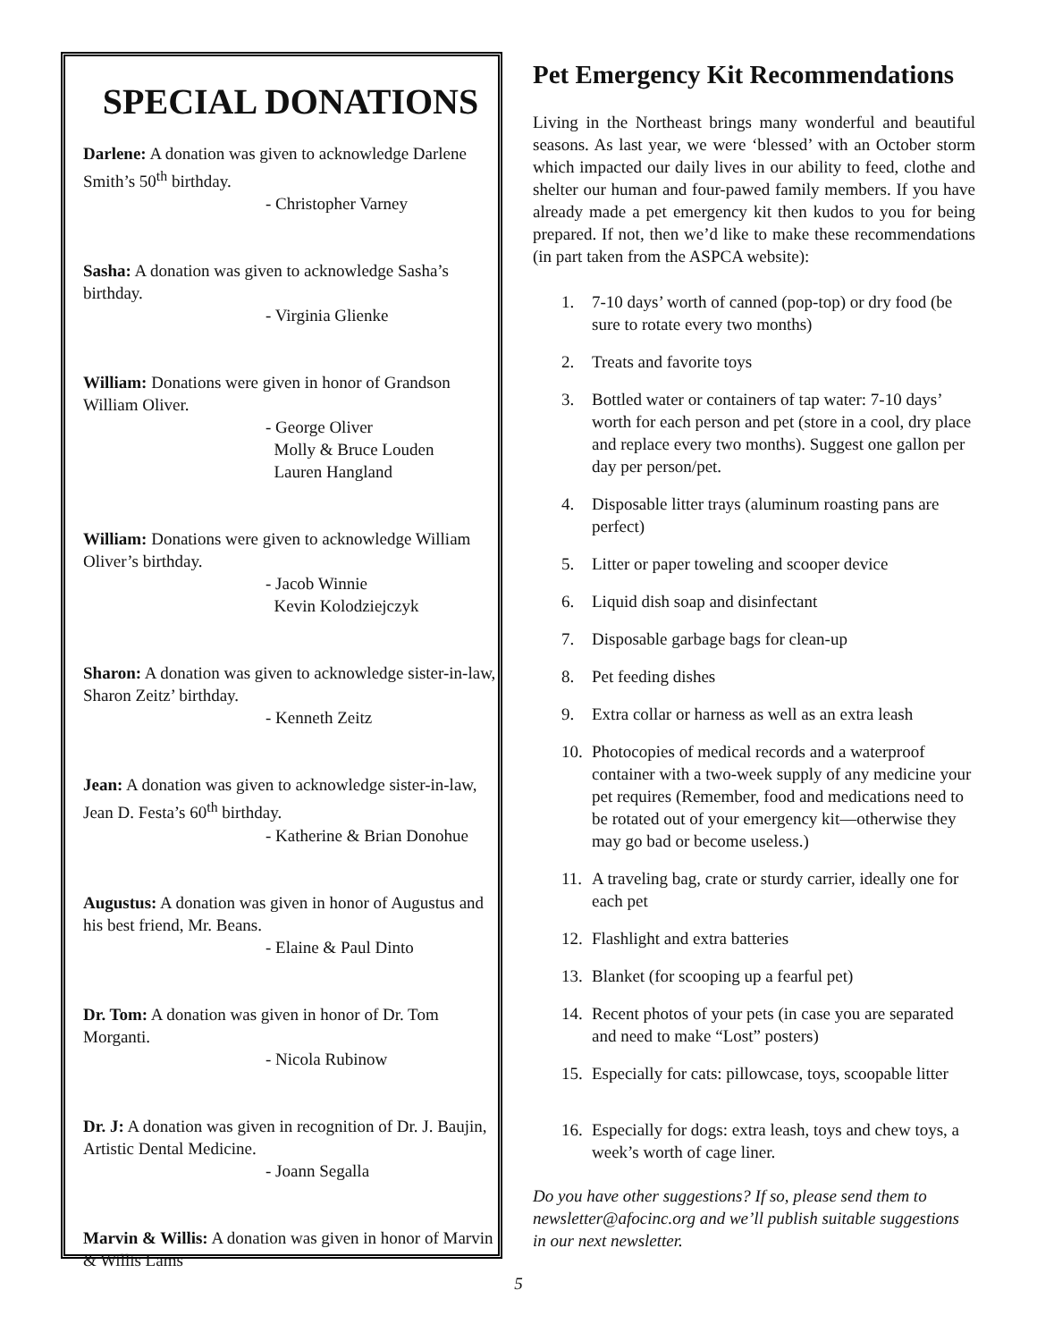SPECIAL DONATIONS
Darlene: A donation was given to acknowledge Darlene Smith’s 50<sup>th</sup> birthday.
- Christopher Varney
Sasha: A donation was given to acknowledge Sasha’s birthday.
- Virginia Glienke
William: Donations were given in honor of Grandson William Oliver.
- George Oliver
Molly & Bruce Louden
Lauren Hangland
William: Donations were given to acknowledge William Oliver’s birthday.
- Jacob Winnie
Kevin Kolodziejczyk
Sharon: A donation was given to acknowledge sister-in-law, Sharon Zeitz’ birthday.
- Kenneth Zeitz
Jean: A donation was given to acknowledge sister-in-law, Jean D. Festa’s 60<sup>th</sup> birthday.
- Katherine & Brian Donohue
Augustus: A donation was given in honor of Augustus and his best friend, Mr. Beans.
- Elaine & Paul Dinto
Dr. Tom: A donation was given in honor of Dr. Tom Morganti.
- Nicola Rubinow
Dr. J: A donation was given in recognition of Dr. J. Baujin, Artistic Dental Medicine.
- Joann Segalla
Marvin & Willis: A donation was given in honor of Marvin & Willis Lams
Pet Emergency Kit Recommendations
Living in the Northeast brings many wonderful and beautiful seasons. As last year, we were ‘blessed’ with an October storm which impacted our daily lives in our ability to feed, clothe and shelter our human and four-pawed family members. If you have already made a pet emergency kit then kudos to you for being prepared. If not, then we’d like to make these recommendations (in part taken from the ASPCA website):
1. 7-10 days’ worth of canned (pop-top) or dry food (be sure to rotate every two months)
2. Treats and favorite toys
3. Bottled water or containers of tap water: 7-10 days’ worth for each person and pet (store in a cool, dry place and replace every two months). Suggest one gallon per day per person/pet.
4. Disposable litter trays (aluminum roasting pans are perfect)
5. Litter or paper toweling and scooper device
6. Liquid dish soap and disinfectant
7. Disposable garbage bags for clean-up
8. Pet feeding dishes
9. Extra collar or harness as well as an extra leash
10. Photocopies of medical records and a waterproof container with a two-week supply of any medicine your pet requires (Remember, food and medications need to be rotated out of your emergency kit—otherwise they may go bad or become useless.)
11. A traveling bag, crate or sturdy carrier, ideally one for each pet
12. Flashlight and extra batteries
13. Blanket (for scooping up a fearful pet)
14. Recent photos of your pets (in case you are separated and need to make “Lost” posters)
15. Especially for cats: pillowcase, toys, scoopable litter
16. Especially for dogs: extra leash, toys and chew toys, a week’s worth of cage liner.
Do you have other suggestions? If so, please send them to newsletter@afocinc.org and we’ll publish suitable suggestions in our next newsletter.
5